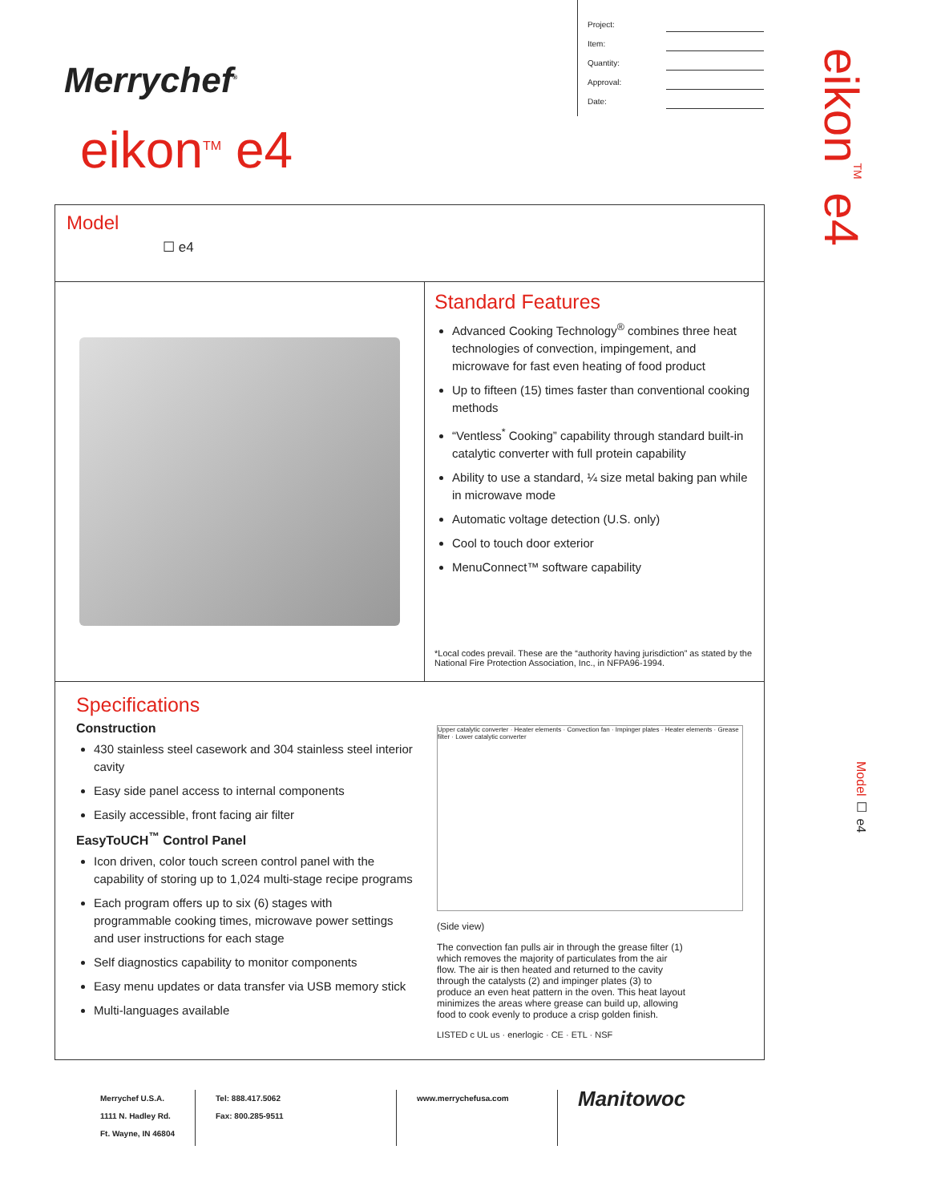Merrychef<sup>®</sup>
eikon<sup>TM</sup> e4
Project:
Item:
Quantity:
Approval:
Date:
eikon<sup>TM</sup> e4
Model ☐ e4
Model
☐ e4
Standard Features
Advanced Cooking Technology<sup>®</sup> combines three heat technologies of convection, impingement, and microwave for fast even heating of food product
Up to fifteen (15) times faster than conventional cooking methods
“Ventless<sup>*</sup> Cooking” capability through standard built-in catalytic converter with full protein capability
Ability to use a standard, ¼ size metal baking pan while in microwave mode
Automatic voltage detection (U.S. only)
Cool to touch door exterior
MenuConnect™ software capability
*Local codes prevail. These are the “authority having jurisdiction” as stated by the National Fire Protection Association, Inc., in NFPA96-1994.
Specifications
Construction
430 stainless steel casework and 304 stainless steel interior cavity
Easy side panel access to internal components
Easily accessible, front facing air filter
EasyToUCH<sup>™</sup> Control Panel
Icon driven, color touch screen control panel with the capability of storing up to 1,024 multi-stage recipe programs
Each program offers up to six (6) stages with programmable cooking times, microwave power settings and user instructions for each stage
Self diagnostics capability to monitor components
Easy menu updates or data transfer via USB memory stick
Multi-languages available
Upper catalytic converter · Heater elements · Convection fan · Impinger plates · Heater elements · Grease filter · Lower catalytic converter
(Side view)
The convection fan pulls air in through the grease filter (1) which removes the majority of particulates from the air flow. The air is then heated and returned to the cavity through the catalysts (2) and impinger plates (3) to produce an even heat pattern in the oven. This heat layout minimizes the areas where grease can build up, allowing food to cook evenly to produce a crisp golden finish.
LISTED c UL us · enerlogic · CE · ETL · NSF
Merrychef U.S.A.
1111 N. Hadley Rd.
Ft. Wayne, IN 46804
Tel: 888.417.5062
Fax: 800.285-9511
www.merrychefusa.com
Manitowoc